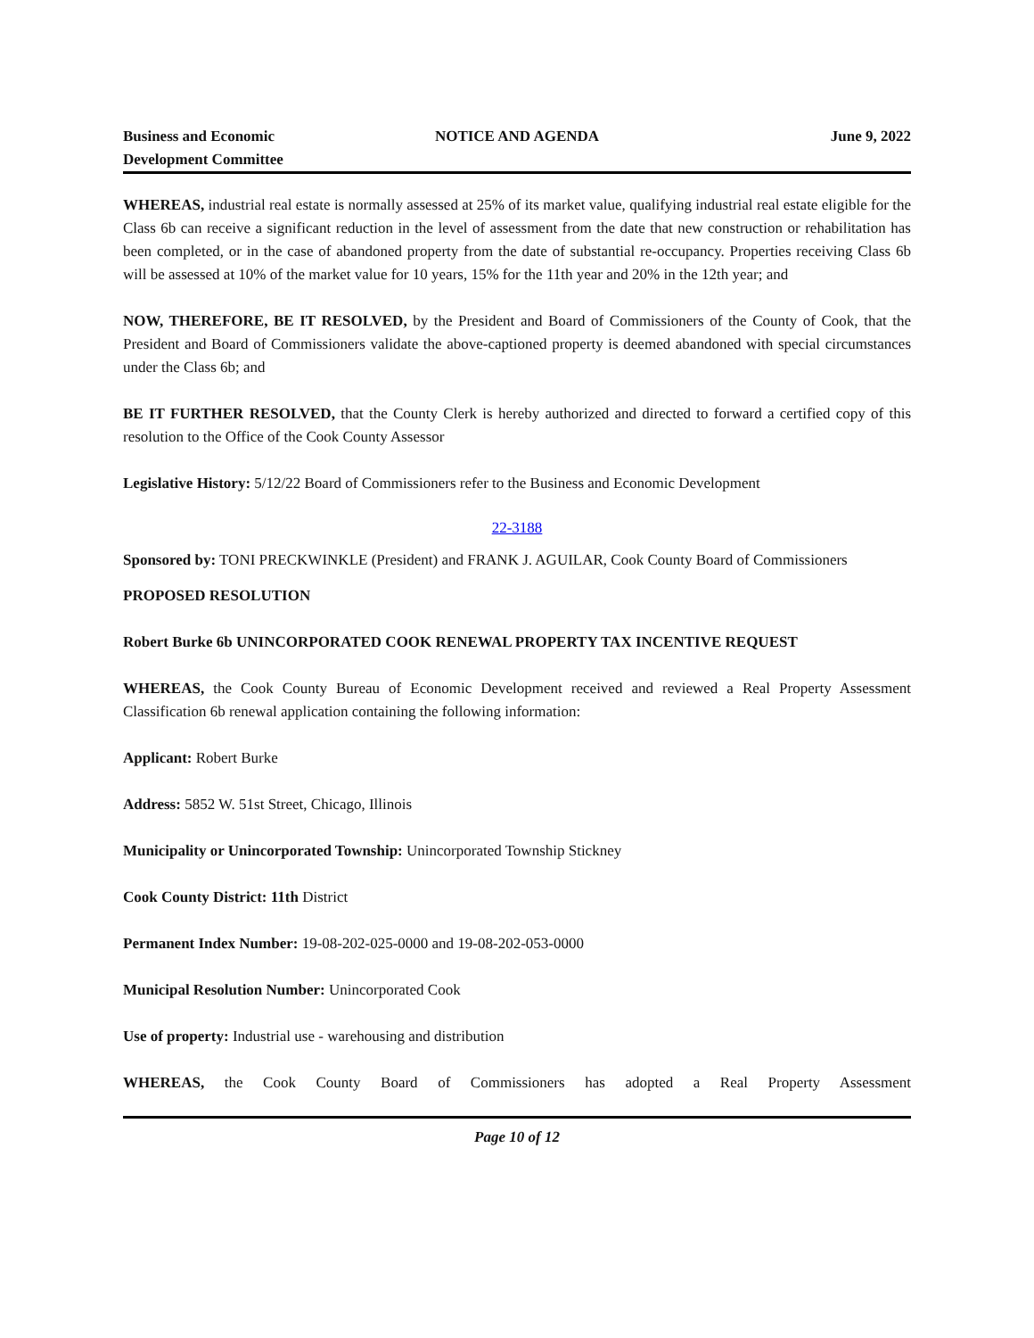Business and Economic
Development Committee
NOTICE AND AGENDA June 9, 2022
WHEREAS, industrial real estate is normally assessed at 25% of its market value, qualifying industrial real estate eligible for the Class 6b can receive a significant reduction in the level of assessment from the date that new construction or rehabilitation has been completed, or in the case of abandoned property from the date of substantial re-occupancy. Properties receiving Class 6b will be assessed at 10% of the market value for 10 years, 15% for the 11th year and 20% in the 12th year; and
NOW, THEREFORE, BE IT RESOLVED, by the President and Board of Commissioners of the County of Cook, that the President and Board of Commissioners validate the above-captioned property is deemed abandoned with special circumstances under the Class 6b; and
BE IT FURTHER RESOLVED, that the County Clerk is hereby authorized and directed to forward a certified copy of this resolution to the Office of the Cook County Assessor
Legislative History: 5/12/22 Board of Commissioners refer to the Business and Economic Development
22-3188
Sponsored by: TONI PRECKWINKLE (President) and FRANK J. AGUILAR, Cook County Board of Commissioners
PROPOSED RESOLUTION
Robert Burke 6b UNINCORPORATED COOK RENEWAL PROPERTY TAX INCENTIVE REQUEST
WHEREAS, the Cook County Bureau of Economic Development received and reviewed a Real Property Assessment Classification 6b renewal application containing the following information:
Applicant: Robert Burke
Address: 5852 W. 51st Street, Chicago, Illinois
Municipality or Unincorporated Township: Unincorporated Township Stickney
Cook County District: 11th District
Permanent Index Number: 19-08-202-025-0000 and 19-08-202-053-0000
Municipal Resolution Number: Unincorporated Cook
Use of property: Industrial use - warehousing and distribution
WHEREAS, the Cook County Board of Commissioners has adopted a Real Property Assessment
Page 10 of 12